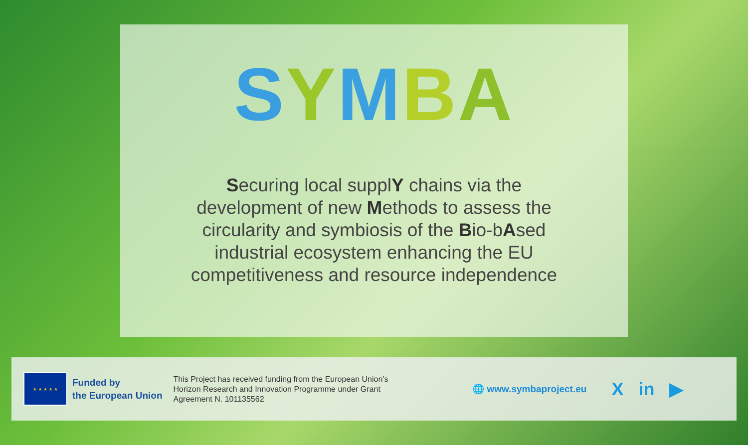SYMBA
Securing local supplY chains via the development of new Methods to assess the circularity and symbiosis of the Bio-bAsed industrial ecosystem enhancing the EU competitiveness and resource independence
★ ★ ★ ★ ★
Funded by
the European Union
This Project has received funding from the European Union’s Horizon Research and Innovation Programme under Grant Agreement N. 101135562
🌐 www.symbaproject.eu
X in ▶